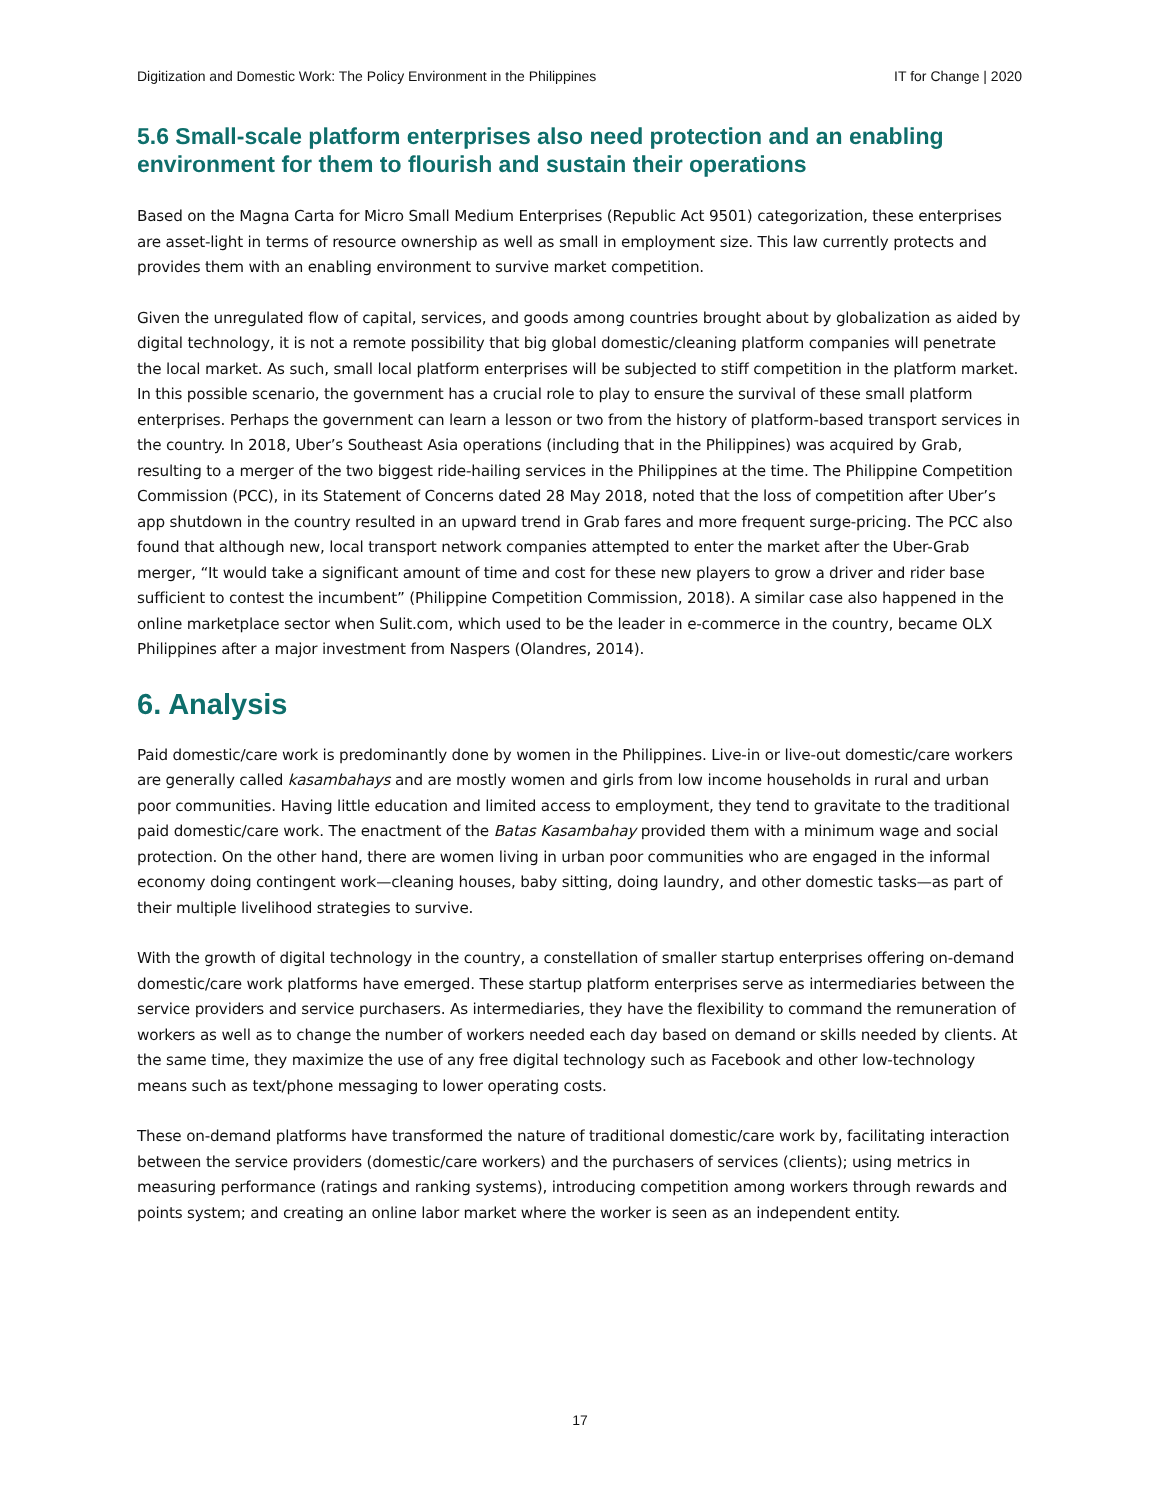Digitization and Domestic Work: The Policy Environment in the Philippines IT for Change | 2020
5.6 Small-scale platform enterprises also need protection and an enabling environment for them to flourish and sustain their operations
Based on the Magna Carta for Micro Small Medium Enterprises (Republic Act 9501) categorization, these enterprises are asset-light in terms of resource ownership as well as small in employment size. This law currently protects and provides them with an enabling environment to survive market competition.
Given the unregulated flow of capital, services, and goods among countries brought about by globalization as aided by digital technology, it is not a remote possibility that big global domestic/cleaning platform companies will penetrate the local market. As such, small local platform enterprises will be subjected to stiff competition in the platform market. In this possible scenario, the government has a crucial role to play to ensure the survival of these small platform enterprises. Perhaps the government can learn a lesson or two from the history of platform-based transport services in the country. In 2018, Uber’s Southeast Asia operations (including that in the Philippines) was acquired by Grab, resulting to a merger of the two biggest ride-hailing services in the Philippines at the time. The Philippine Competition Commission (PCC), in its Statement of Concerns dated 28 May 2018, noted that the loss of competition after Uber’s app shutdown in the country resulted in an upward trend in Grab fares and more frequent surge-pricing. The PCC also found that although new, local transport network companies attempted to enter the market after the Uber-Grab merger, “It would take a significant amount of time and cost for these new players to grow a driver and rider base sufficient to contest the incumbent” (Philippine Competition Commission, 2018). A similar case also happened in the online marketplace sector when Sulit.com, which used to be the leader in e-commerce in the country, became OLX Philippines after a major investment from Naspers (Olandres, 2014).
6. Analysis
Paid domestic/care work is predominantly done by women in the Philippines. Live-in or live-out domestic/care workers are generally called kasambahays and are mostly women and girls from low income households in rural and urban poor communities. Having little education and limited access to employment, they tend to gravitate to the traditional paid domestic/care work. The enactment of the Batas Kasambahay provided them with a minimum wage and social protection. On the other hand, there are women living in urban poor communities who are engaged in the informal economy doing contingent work—cleaning houses, baby sitting, doing laundry, and other domestic tasks—as part of their multiple livelihood strategies to survive.
With the growth of digital technology in the country, a constellation of smaller startup enterprises offering on-demand domestic/care work platforms have emerged. These startup platform enterprises serve as intermediaries between the service providers and service purchasers. As intermediaries, they have the flexibility to command the remuneration of workers as well as to change the number of workers needed each day based on demand or skills needed by clients. At the same time, they maximize the use of any free digital technology such as Facebook and other low-technology means such as text/phone messaging to lower operating costs.
These on-demand platforms have transformed the nature of traditional domestic/care work by, facilitating interaction between the service providers (domestic/care workers) and the purchasers of services (clients); using metrics in measuring performance (ratings and ranking systems), introducing competition among workers through rewards and points system; and creating an online labor market where the worker is seen as an independent entity.
17